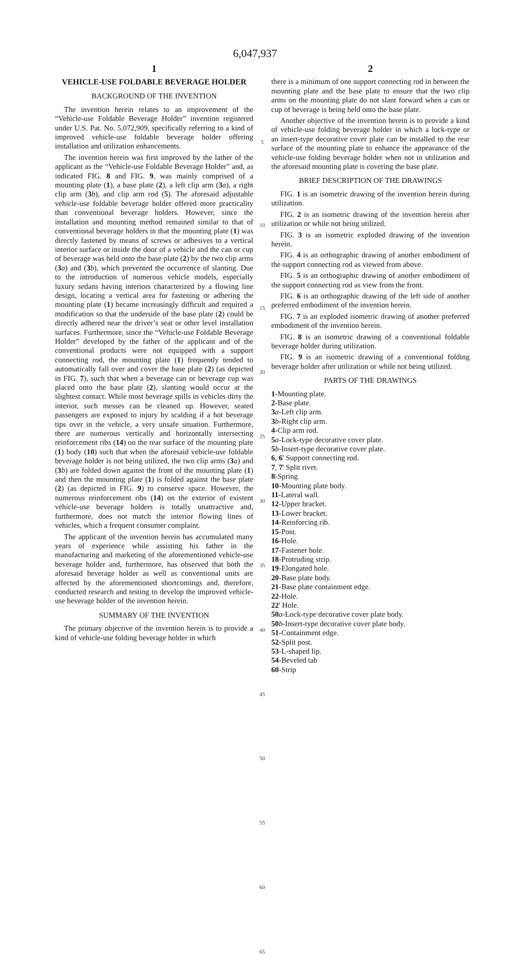6,047,937
1
VEHICLE-USE FOLDABLE BEVERAGE HOLDER
BACKGROUND OF THE INVENTION
The invention herein relates to an improvement of the “Vehicle-use Foldable Beverage Holder” invention registered under U.S. Pat. No. 5,072,909, specifically referring to a kind of improved vehicle-use foldable beverage holder offering installation and utilization enhancements.
The invention herein was first improved by the lather of the applicant as the “Vehicle-use Foldable Beverage Holder” and, as indicated FIG. 8 and FIG. 9, was mainly comprised of a mounting plate (1), a base plate (2), a left clip arm (3 a), a right clip arm (3 b), and clip arm rod (5). The aforesaid adjustable vehicle-use foldable beverage holder offered more practicality than conventional beverage holders. However, since the installation and mounting method remained similar to that of conventional beverage holders in that the mounting plate (1) was directly fastened by means of screws or adhesives to a vertical interior surface or inside the door of a vehicle and the can or cup of beverage was held onto the base plate (2) by the two clip arms (3 a) and (3 b), which prevented the occurrence of slanting. Due to the introduction of numerous vehicle models, especially luxury sedans having interiors characterized by a flowing line design, locating a vertical area for fastening or adhering the mounting plate (1) became increasingly difficult and required a modification so that the underside of the base plate (2) could be directly adhered near the driver’s seat or other level installation surfaces. Furthermore, since the “Vehicle-use Foldable Beverage Holder” developed by the father of the applicant and of the conventional products were not equipped with a support connecting rod, the mounting plate (1) frequently tended to automatically fall over and cover the base plate (2) (as depicted in FIG. 7), such that when a beverage can or beverage cup was placed onto the base plate (2), slanting would occur at the slightest contact. While most beverage spills in vehicles dirty the interior, such messes can be cleaned up. However, seated passengers are exposed to injury by scalding if a hot beverage tips over in the vehicle, a very unsafe situation. Furthermore, there are numerous vertically and horizontally intersecting reinforcement ribs (14) on the rear surface of the mounting plate (1) body (10) such that when the aforesaid vehicle-use foldable beverage holder is not being utilized, the two clip arms (3 a) and (3 b) are folded down against the front of the mounting plate (1) and then the mounting plate (1) is folded against the base plate (2) (as depicted in FIG. 9) to conserve space. However, the numerous reinforcement ribs (14) on the exterior of existent vehicle-use beverage holders is totally unattractive and, furthermore, does not match the interior flowing lines of vehicles, which a frequent consumer complaint.
The applicant of the invention herein has accumulated many years of experience while assisting his father in the manufacturing and marketing of the aforementioned vehicle-use beverage holder and, furthermore, has observed that both the aforesaid beverage holder as well as conventional units are affected by the aforementioned shortcomings and, therefore, conducted research and testing to develop the improved vehicle-use beverage holder of the invention herein.
SUMMARY OF THE INVENTION
The primary objective of the invention herein is to provide a kind of vehicle-use folding beverage holder in which
5
10
15
20
25
30
35
40
45
50
55
60
65
2
there is a minimum of one support connecting rod in between the mounting plate and the base plate to ensure that the two clip arms on the mounting plate do not slant forward when a can or cup of beverage is being held onto the base plate.
Another objective of the invention herein is to provide a kind of vehicle-use folding beverage holder in which a lock-type or an insert-type decorative cover plate can be installed to the rear surface of the mounting plate to enhance the appearance of the vehicle-use folding beverage holder when not in utilization and the aforesaid mounting plate is covering the base plate.
BRIEF DESCRIPTION OF THE DRAWINGS
FIG. 1 is an isometric drawing of the invention herein during utilization.
FIG. 2 is an isometric drawing of the invention herein after utilization or while not being utilized.
FIG. 3 is an isometric exploded drawing of the invention herein.
FIG. 4 is an orthographic drawing of another embodiment of the support connecting rod as viewed from above.
FIG. 5 is an orthographic drawing of another embodiment of the support connecting rod as view from the front.
FIG. 6 is an orthographic drawing of the left side of another preferred embodiment of the invention herein.
FIG. 7 is an exploded isometric drawing of another preferred embodiment of the invention herein.
FIG. 8 is an isometric drawing of a conventional foldable beverage holder during utilization.
FIG. 9 is an isometric drawing of a conventional folding beverage holder after utilization or while not being utilized.
PARTS OF THE DRAWINGS
1-Mounting plate.
2-Base plate.
3 a-Left clip arm.
3 b-Right clip arm.
4-Clip arm rod.
5 a-Lock-type decorative cover plate.
5 b-Insert-type decorative cover plate.
6, 6' Support connecting rod.
7, 7' Split rivet.
8-Spring
10-Mounting plate body.
11-Lateral wall.
12-Upper bracket.
13-Lower bracket.
14-Reinforcing rib.
15-Post.
16-Hole.
17-Fastener hole.
18-Protruding strip.
19-Elongated hole.
20-Base plate body.
21-Base plate containment edge.
22-Hole.
22' Hole.
50 a-Lock-type decorative cover plate body.
50 b-Insert-type decorative cover plate body.
51-Containment edge.
52-Split post.
53-L-shaped lip.
54-Beveled tab
60-Strip